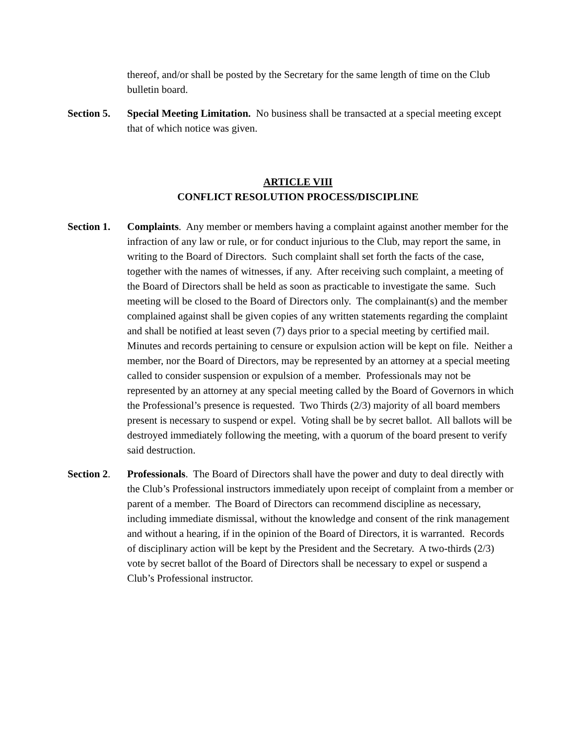thereof, and/or shall be posted by the Secretary for the same length of time on the Club bulletin board.
Section 5.
Special Meeting Limitation. No business shall be transacted at a special meeting except that of which notice was given.
ARTICLE VIII
CONFLICT RESOLUTION PROCESS/DISCIPLINE
Section 1.
Complaints. Any member or members having a complaint against another member for the infraction of any law or rule, or for conduct injurious to the Club, may report the same, in writing to the Board of Directors. Such complaint shall set forth the facts of the case, together with the names of witnesses, if any. After receiving such complaint, a meeting of the Board of Directors shall be held as soon as practicable to investigate the same. Such meeting will be closed to the Board of Directors only. The complainant(s) and the member complained against shall be given copies of any written statements regarding the complaint and shall be notified at least seven (7) days prior to a special meeting by certified mail. Minutes and records pertaining to censure or expulsion action will be kept on file. Neither a member, nor the Board of Directors, may be represented by an attorney at a special meeting called to consider suspension or expulsion of a member. Professionals may not be represented by an attorney at any special meeting called by the Board of Governors in which the Professional’s presence is requested. Two Thirds (2/3) majority of all board members present is necessary to suspend or expel. Voting shall be by secret ballot. All ballots will be destroyed immediately following the meeting, with a quorum of the board present to verify said destruction.
Section 2.
Professionals. The Board of Directors shall have the power and duty to deal directly with the Club’s Professional instructors immediately upon receipt of complaint from a member or parent of a member. The Board of Directors can recommend discipline as necessary, including immediate dismissal, without the knowledge and consent of the rink management and without a hearing, if in the opinion of the Board of Directors, it is warranted. Records of disciplinary action will be kept by the President and the Secretary. A two-thirds (2/3) vote by secret ballot of the Board of Directors shall be necessary to expel or suspend a Club’s Professional instructor.